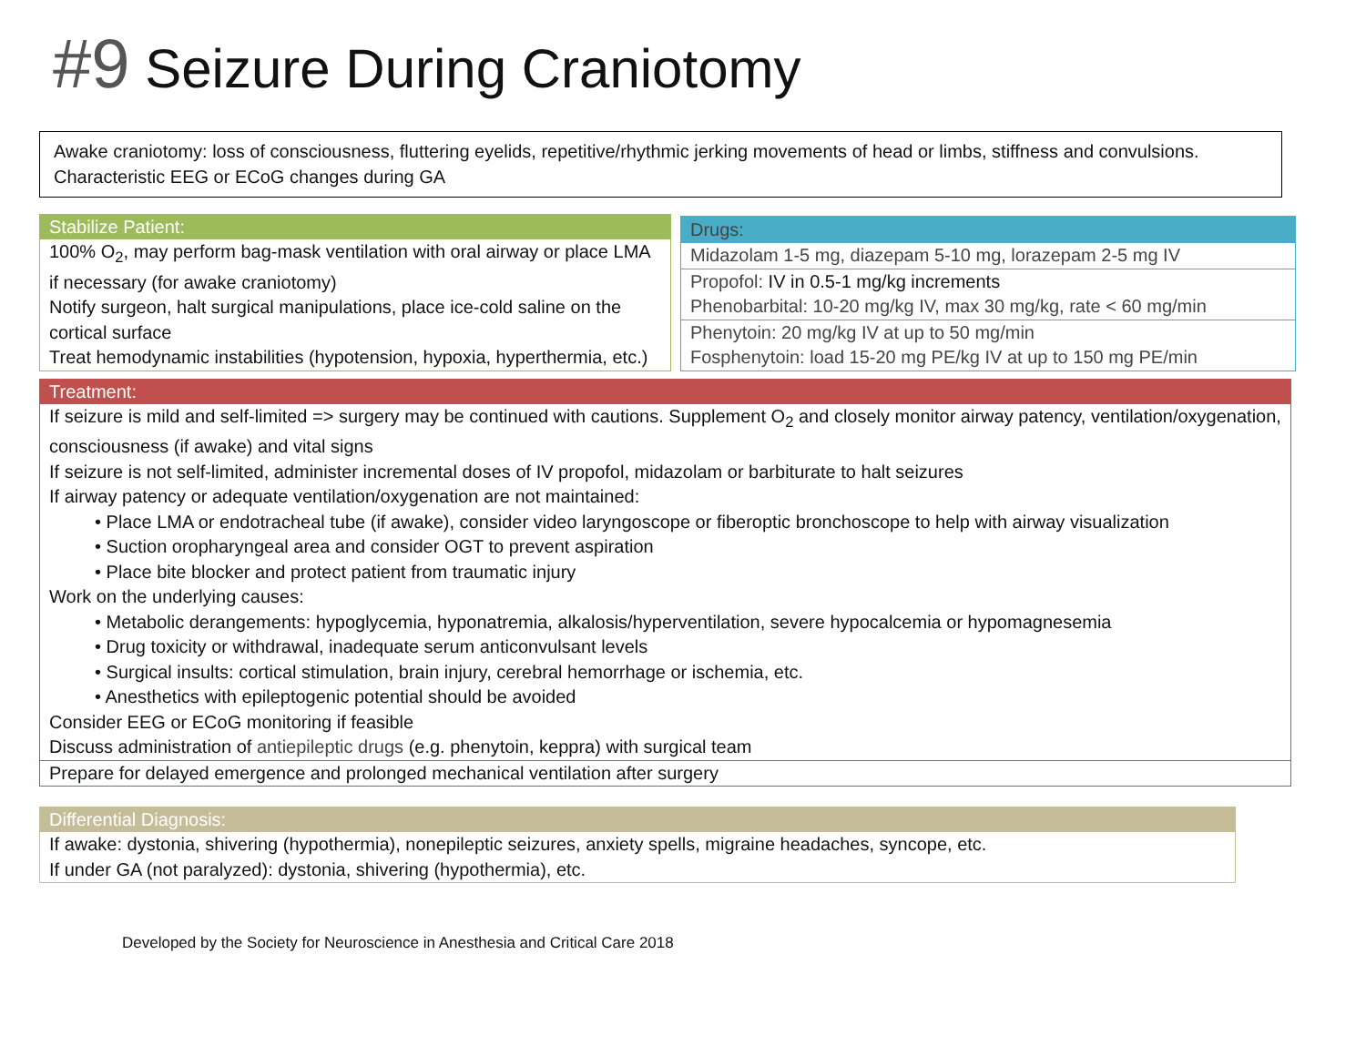#9 Seizure During Craniotomy
Awake craniotomy: loss of consciousness, fluttering eyelids, repetitive/rhythmic jerking movements of head or limbs, stiffness and convulsions. Characteristic EEG or ECoG changes during GA
Stabilize Patient:
100% O<sub>2</sub>, may perform bag-mask ventilation with oral airway or place LMA if necessary (for awake craniotomy)
Notify surgeon, halt surgical manipulations, place ice-cold saline on the cortical surface
Treat hemodynamic instabilities (hypotension, hypoxia, hyperthermia, etc.)
Drugs:
Midazolam 1-5 mg, diazepam 5-10 mg, lorazepam 2-5 mg IV
Propofol: IV in 0.5-1 mg/kg increments
Phenobarbital: 10-20 mg/kg IV, max 30 mg/kg, rate < 60 mg/min
Phenytoin: 20 mg/kg IV at up to 50 mg/min
Fosphenytoin: load 15-20 mg PE/kg IV at up to 150 mg PE/min
Treatment:
If seizure is mild and self-limited => surgery may be continued with cautions. Supplement O<sub>2</sub> and closely monitor airway patency, ventilation/oxygenation, consciousness (if awake) and vital signs
If seizure is not self-limited, administer incremental doses of IV propofol, midazolam or barbiturate to halt seizures
If airway patency or adequate ventilation/oxygenation are not maintained:
• Place LMA or endotracheal tube (if awake), consider video laryngoscope or fiberoptic bronchoscope to help with airway visualization
• Suction oropharyngeal area and consider OGT to prevent aspiration
• Place bite blocker and protect patient from traumatic injury
Work on the underlying causes:
• Metabolic derangements: hypoglycemia, hyponatremia, alkalosis/hyperventilation, severe hypocalcemia or hypomagnesemia
• Drug toxicity or withdrawal, inadequate serum anticonvulsant levels
• Surgical insults: cortical stimulation, brain injury, cerebral hemorrhage or ischemia, etc.
• Anesthetics with epileptogenic potential should be avoided
Consider EEG or ECoG monitoring if feasible
Discuss administration of antiepileptic drugs (e.g. phenytoin, keppra) with surgical team
Prepare for delayed emergence and prolonged mechanical ventilation after surgery
Differential Diagnosis:
If awake: dystonia, shivering (hypothermia), nonepileptic seizures, anxiety spells, migraine headaches, syncope, etc.
If under GA (not paralyzed): dystonia, shivering (hypothermia), etc.
Developed by the Society for Neuroscience in Anesthesia and Critical Care 2018